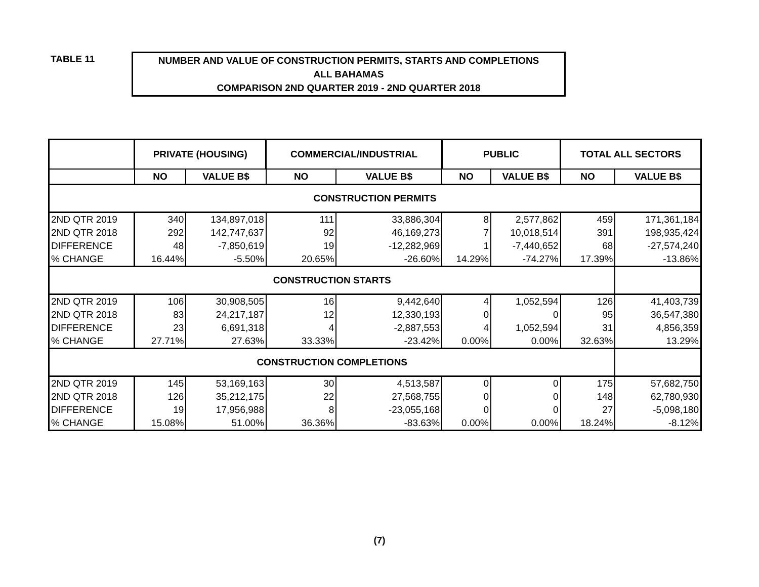TABLE 11
NUMBER AND VALUE OF CONSTRUCTION PERMITS, STARTS AND COMPLETIONS
ALL BAHAMAS
COMPARISON 2ND QUARTER 2019 - 2ND QUARTER 2018
| | PRIVATE (HOUSING) | | COMMERCIAL/INDUSTRIAL | | PUBLIC | | TOTAL ALL SECTORS | |
| --- | --- | --- | --- | --- | --- | --- | --- | --- |
| | NO | VALUE B$ | NO | VALUE B$ | NO | VALUE B$ | NO | VALUE B$ |
| CONSTRUCTION PERMITS | | | | | | | | |
| 2ND QTR 2019 | 340 | 134,897,018 | 111 | 33,886,304 | 8 | 2,577,862 | 459 | 171,361,184 |
| 2ND QTR 2018 | 292 | 142,747,637 | 92 | 46,169,273 | 7 | 10,018,514 | 391 | 198,935,424 |
| DIFFERENCE | 48 | -7,850,619 | 19 | -12,282,969 | 1 | -7,440,652 | 68 | -27,574,240 |
| % CHANGE | 16.44% | -5.50% | 20.65% | -26.60% | 14.29% | -74.27% | 17.39% | -13.86% |
| CONSTRUCTION STARTS | | | | | | | | |
| 2ND QTR 2019 | 106 | 30,908,505 | 16 | 9,442,640 | 4 | 1,052,594 | 126 | 41,403,739 |
| 2ND QTR 2018 | 83 | 24,217,187 | 12 | 12,330,193 | 0 | 0 | 95 | 36,547,380 |
| DIFFERENCE | 23 | 6,691,318 | 4 | -2,887,553 | 4 | 1,052,594 | 31 | 4,856,359 |
| % CHANGE | 27.71% | 27.63% | 33.33% | -23.42% | 0.00% | 0.00% | 32.63% | 13.29% |
| CONSTRUCTION COMPLETIONS | | | | | | | | |
| 2ND QTR 2019 | 145 | 53,169,163 | 30 | 4,513,587 | 0 | 0 | 175 | 57,682,750 |
| 2ND QTR 2018 | 126 | 35,212,175 | 22 | 27,568,755 | 0 | 0 | 148 | 62,780,930 |
| DIFFERENCE | 19 | 17,956,988 | 8 | -23,055,168 | 0 | 0 | 27 | -5,098,180 |
| % CHANGE | 15.08% | 51.00% | 36.36% | -83.63% | 0.00% | 0.00% | 18.24% | -8.12% |
(7)